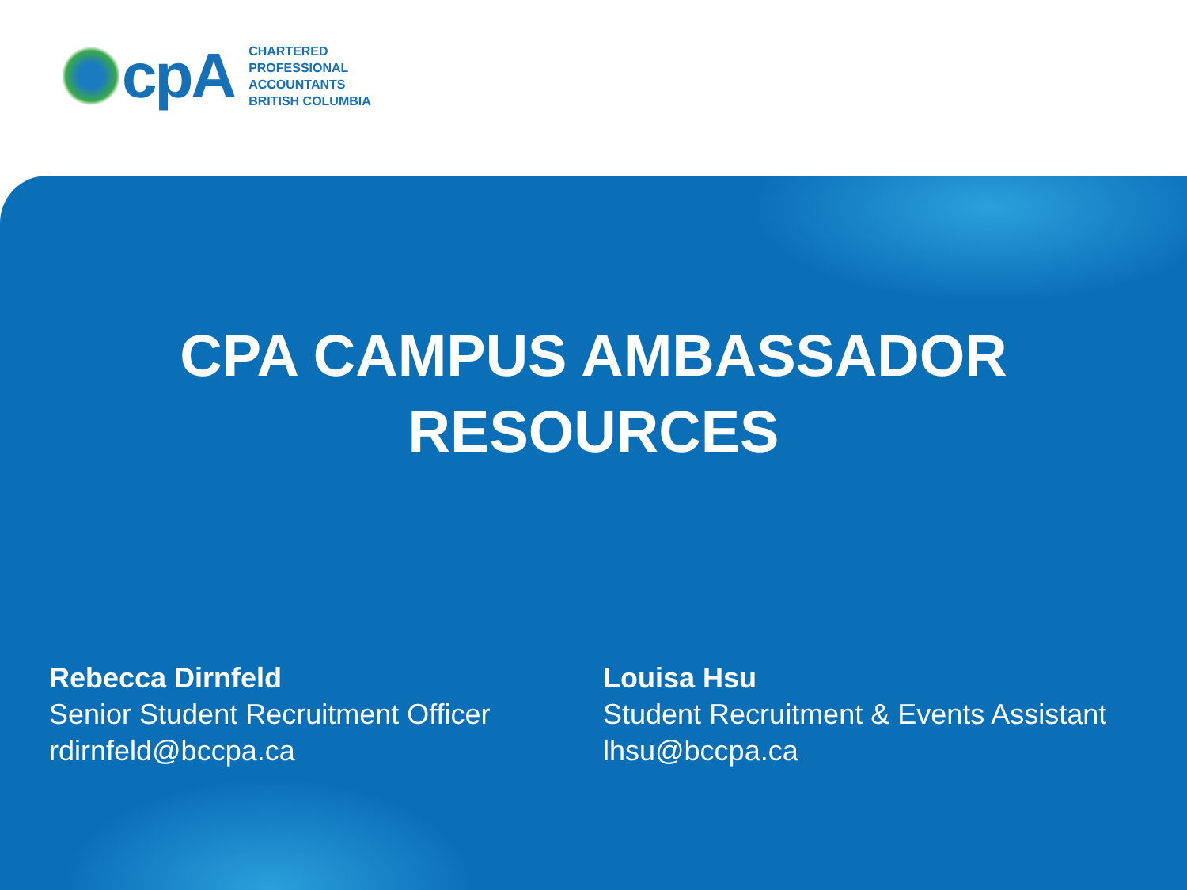cpA
CHARTERED
PROFESSIONAL
ACCOUNTANTS
BRITISH COLUMBIA
CPA CAMPUS AMBASSADOR
RESOURCES
Rebecca Dirnfeld
Senior Student Recruitment Officer
rdirnfeld@bccpa.ca
Louisa Hsu
Student Recruitment & Events Assistant
lhsu@bccpa.ca